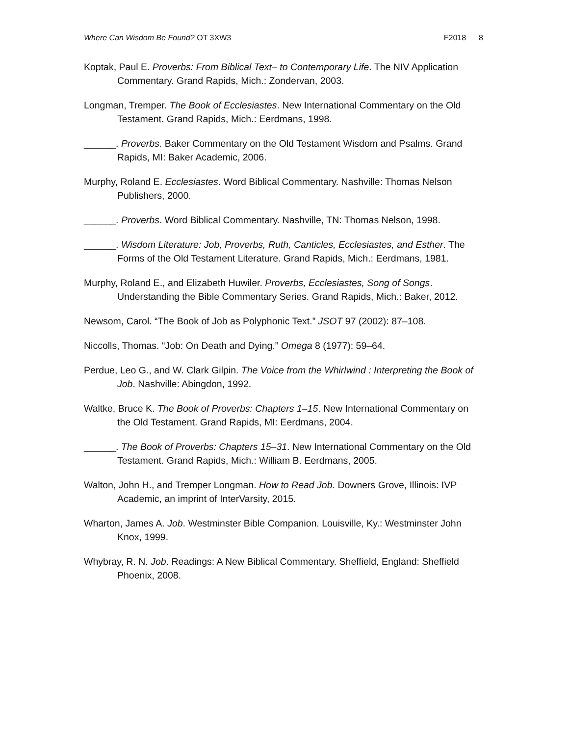Where Can Wisdom Be Found? OT 3XW3
F2018 8
Koptak, Paul E. Proverbs: From Biblical Text– to Contemporary Life. The NIV Application Commentary. Grand Rapids, Mich.: Zondervan, 2003.
Longman, Tremper. The Book of Ecclesiastes. New International Commentary on the Old Testament. Grand Rapids, Mich.: Eerdmans, 1998.
______. Proverbs. Baker Commentary on the Old Testament Wisdom and Psalms. Grand Rapids, MI: Baker Academic, 2006.
Murphy, Roland E. Ecclesiastes. Word Biblical Commentary. Nashville: Thomas Nelson Publishers, 2000.
______. Proverbs. Word Biblical Commentary. Nashville, TN: Thomas Nelson, 1998.
______. Wisdom Literature: Job, Proverbs, Ruth, Canticles, Ecclesiastes, and Esther. The Forms of the Old Testament Literature. Grand Rapids, Mich.: Eerdmans, 1981.
Murphy, Roland E., and Elizabeth Huwiler. Proverbs, Ecclesiastes, Song of Songs. Understanding the Bible Commentary Series. Grand Rapids, Mich.: Baker, 2012.
Newsom, Carol. “The Book of Job as Polyphonic Text.” JSOT 97 (2002): 87–108.
Niccolls, Thomas. “Job: On Death and Dying.” Omega 8 (1977): 59–64.
Perdue, Leo G., and W. Clark Gilpin. The Voice from the Whirlwind : Interpreting the Book of Job. Nashville: Abingdon, 1992.
Waltke, Bruce K. The Book of Proverbs: Chapters 1–15. New International Commentary on the Old Testament. Grand Rapids, MI: Eerdmans, 2004.
______. The Book of Proverbs: Chapters 15–31. New International Commentary on the Old Testament. Grand Rapids, Mich.: William B. Eerdmans, 2005.
Walton, John H., and Tremper Longman. How to Read Job. Downers Grove, Illinois: IVP Academic, an imprint of InterVarsity, 2015.
Wharton, James A. Job. Westminster Bible Companion. Louisville, Ky.: Westminster John Knox, 1999.
Whybray, R. N. Job. Readings: A New Biblical Commentary. Sheffield, England: Sheffield Phoenix, 2008.